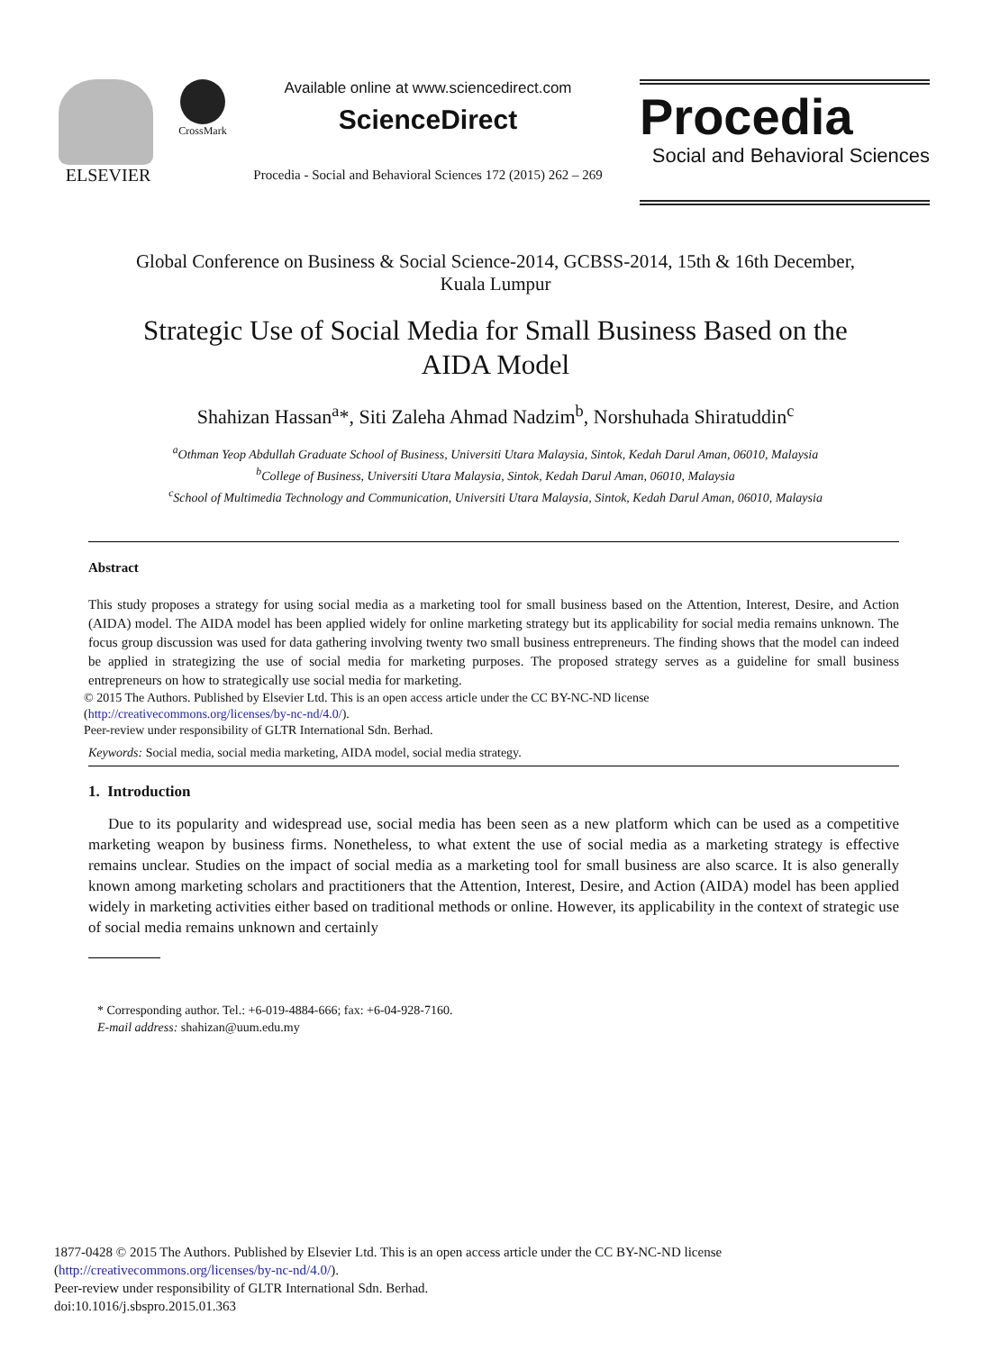ELSEVIER
CrossMark
Available online at www.sciencedirect.com
ScienceDirect
Procedia - Social and Behavioral Sciences 172 (2015) 262 – 269
Procedia
Social and Behavioral Sciences
Global Conference on Business & Social Science-2014, GCBSS-2014, 15th & 16th December,
Kuala Lumpur
Strategic Use of Social Media for Small Business Based on the
AIDA Model
Shahizan Hassan<sup>a</sup>*, Siti Zaleha Ahmad Nadzim<sup>b</sup>, Norshuhada Shiratuddin<sup>c</sup>
<sup>a</sup> Othman Yeop Abdullah Graduate School of Business, Universiti Utara Malaysia, Sintok, Kedah Darul Aman, 06010, Malaysia
<sup>b</sup> College of Business, Universiti Utara Malaysia, Sintok, Kedah Darul Aman, 06010, Malaysia
<sup>c</sup> School of Multimedia Technology and Communication, Universiti Utara Malaysia, Sintok, Kedah Darul Aman, 06010, Malaysia
Abstract
This study proposes a strategy for using social media as a marketing tool for small business based on the Attention, Interest, Desire, and Action (AIDA) model. The AIDA model has been applied widely for online marketing strategy but its applicability for social media remains unknown. The focus group discussion was used for data gathering involving twenty two small business entrepreneurs. The finding shows that the model can indeed be applied in strategizing the use of social media for marketing purposes. The proposed strategy serves as a guideline for small business entrepreneurs on how to strategically use social media for marketing.
© 2015 The Authors. Published by Elsevier Ltd. This is an open access article under the CC BY-NC-ND license
(http://creativecommons.org/licenses/by-nc-nd/4.0/).
Peer-review under responsibility of GLTR International Sdn. Berhad.
Keywords: Social media, social media marketing, AIDA model, social media strategy.
1. Introduction
Due to its popularity and widespread use, social media has been seen as a new platform which can be used as a competitive marketing weapon by business firms. Nonetheless, to what extent the use of social media as a marketing strategy is effective remains unclear. Studies on the impact of social media as a marketing tool for small business are also scarce. It is also generally known among marketing scholars and practitioners that the Attention, Interest, Desire, and Action (AIDA) model has been applied widely in marketing activities either based on traditional methods or online. However, its applicability in the context of strategic use of social media remains unknown and certainly
* Corresponding author. Tel.: +6-019-4884-666; fax: +6-04-928-7160.
E-mail address: shahizan@uum.edu.my
1877-0428 © 2015 The Authors. Published by Elsevier Ltd. This is an open access article under the CC BY-NC-ND license
(http://creativecommons.org/licenses/by-nc-nd/4.0/).
Peer-review under responsibility of GLTR International Sdn. Berhad.
doi:10.1016/j.sbspro.2015.01.363